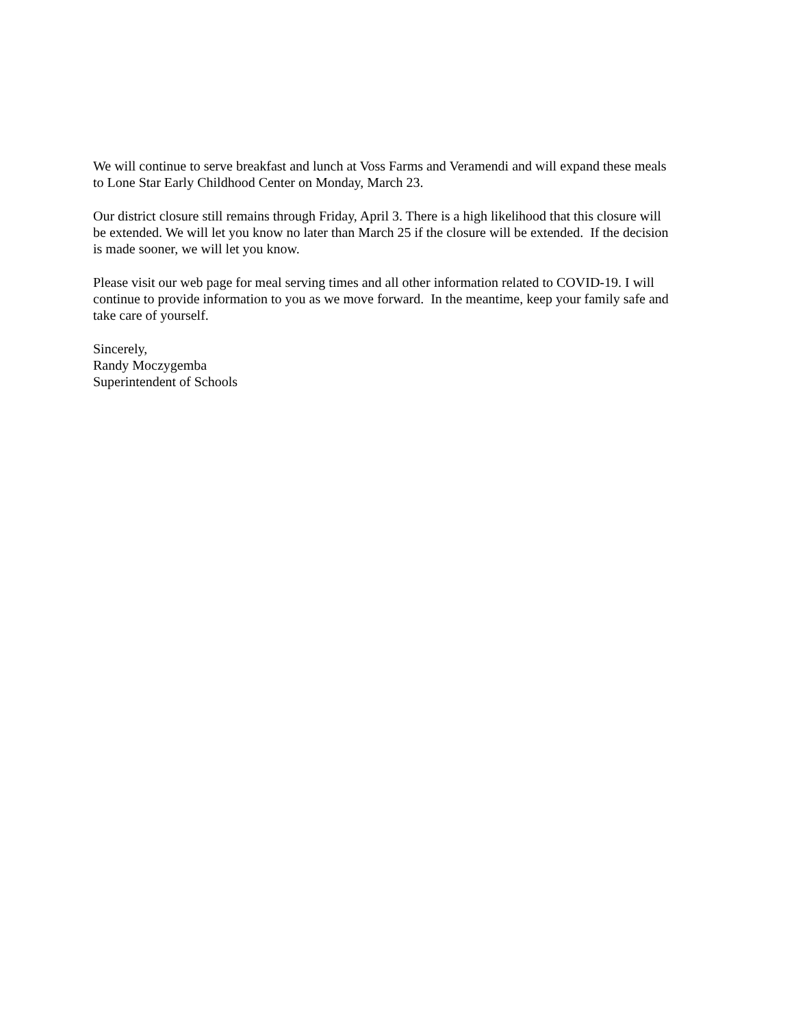We will continue to serve breakfast and lunch at Voss Farms and Veramendi and will expand these meals
to Lone Star Early Childhood Center on Monday, March 23.
Our district closure still remains through Friday, April 3. There is a high likelihood that this closure will
be extended. We will let you know no later than March 25 if the closure will be extended. If the decision
is made sooner, we will let you know.
Please visit our web page for meal serving times and all other information related to COVID-19. I will
continue to provide information to you as we move forward. In the meantime, keep your family safe and
take care of yourself.
Sincerely,
Randy Moczygemba
Superintendent of Schools